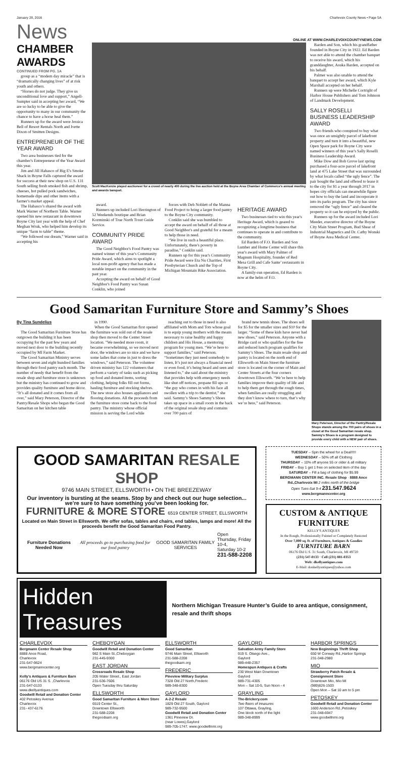January 28, 2016 Charlevoix County News • Page 5A
News
ONLINE AT WWW.CHARLEVOIXCOUNTYNEWS.COM
CHAMBER
AWARDS
CONTINUED FROM PG. 1A
group as a “modern day miracle” that is “dramatically changing lives” of at risk youth and others.
“Horses do not judge. They give us unconditional love and support,” Angell-Sumpter said in accepting her award, “We are so lucky to be able to give the opportunity to many in our community the chance to have a horse heal them.”
Runners up for the award were Jessica Bell of Resort Rentals North and Ivette Dixon of Smitten Designs.
ENTREPRENEUR OF THE YEAR AWARD
Two area businesses tied for the chamber's Entrepreneur of the Year Award this year.
Jim and Jill Habasco of Big E's Smoke Shack in Boyne Falls captured the award for success at their new shop on U.S. 131 South selling fresh smoked fish and shrimp, cheeses, hot pulled pork sandwiches, homemade dips and other items with a farmer's market appeal.
The Habasco’s shared the award with Mark Warner of Northern Table. Warner opened his new restaurant in downtown Boyne City last year with the help of Chef Meghan Wruk, who helped him develop its unique “farm to table” theme.
“We followed our dream,” Warner said in accepting his
Scott MacKenzie played auctioneer for a crowd of nearly 400 during the live auction held at the Boyne Area Chamber of Commerce's annual meeting and awards banquet.
award.
Runners up included Lori Herrington of 52 Weekends boutique and Brian Kozminski of True North Trout Guide Service.
COMMUNITY PRIDE AWARD
The Good Neighbor's Food Pantry was named winner of this year's Community Pride Award, which aims to spotlight a local non-profit agency that has made a notable impact on the community in the past year.
Accepting the award on behalf of Good Neighbor's Food Pantry was Susan Conklin, who joined
forces with Deb Noblett of the Manna Food Project to bring a larger food pantry to the Boyne City community.
Conklin said she was humbled to accept the award on behalf of all those at Good Neighbor's and grateful for a means to help those in need.
“We live in such a beautiful place. Unfortunately, there's poverty in paradise,” Conklin said.
Runners up for this year's Community Pride Award were Eta Nu Charities, First Presbyterian Church and the Top of Michigan Mountain Bike Association.
HERITAGE AWARD
Two businesses tied to win this year's Heritage Award, which is geared to recognizing a longtime business that continues to operate in and contribute to the community.
Ed Barden of F.O. Barden and Son Lumber and Home Center will share this year's award with Mary Palmer of Magnum Hospitality, founder of Red Mesa Grill and Cafe Sante’ restaurants in Boyne City.
A family-run operation, Ed Barden is now at the helm of F.O.
Barden and Son, which his grandfather founded in Boyne City in 1922. Ed Barden was not able to attend the chamber banquet to receive his award, which his granddaughter, Asuka Barden, accepted on his behalf.
Palmer was also unable to attend the banquet to accept her award, which Kyle Marshall accepted on her behalf.
Runners up were Michelle Cortright of Harbor House Publishers and Tom Johnson of Landmark Development.
SALLY ROSELLI BUSINESS LEADERSHIP AWARD
Two friends who conspired to buy what was once an unsightly parcel of lakefront property and turn it into a beautiful, new Open Space park for Boyne City were named winners of this year's Sally Roselli Business Leadership Award.
Mike Dow and Bob Grove last spring purchased a four-acre parcel of lakefront land at 475 Lake Street that was surrounded by what locals called “the ugly fence”. The pair bought the land and offered to lease it to the city for $1 a year through 2017 in hopes city officials can meanwhile figure out how to buy the land and incorporate it into its parks program. The city has since removed the “ugly fence” and cleared the property so it can be enjoyed by the public.
Runners up for the award included Lori Meeder, executive director of the Boyne City Main Street Program, Bud Shear of Industrial Magnetics and Dr. Cathy Wonski of Boyne Area Medical Center.
Good Samaritan Furniture Store and Sammy’s Shoes
By Tina Sundelius
The Good Samaritan Furniture Store has outgrown the building it has been occupying for the past few years and moved next door to the building recently occupied by MI Farm Market.
The Good Samaritan Ministry serves between seven and eight hundred families through their food pantry each month. The number of needy that benefit from the resale shop and furniture store is unknown but the ministry has continued to grow and provides quality furniture and home décor. “It’s all donated and it comes from all over,” said Mary Peterson, Director of the Pantry/Resale Shops who began the Good Samaritan on her kitchen table
in 1990.
When the Good Samaritan first opened the furniture was sold out of the resale shop then moved to the Center Street location. ”We needed more room, it became overwhelming, so we moved next door, the windows are so nice and we have some ladies that come in just to dress the windows,” said Peterson. The volunteer driven ministry has 122 volunteers that perform a variety of tasks such as picking up food and donated items, sorting clothing, helping folks fill out forms, hauling furniture and stocking shelves. The new store also houses appliances and flooring donations. All the proceeds from the furniture store come back to the food pantry. The ministry whose official mission is serving the Lord while
reaching out to those in need is also affiliated with Mom and Tots whose goal is to equip young mothers with the means necessary to raise healthy and happy children and His House, a mentoring program for young men. “We’re here to support families,” said Peterson. “Sometimes they just need somebody to listen, It’s just not always a financial need or even food, it’s being heard and seen and listened to,” she said about the ministry that provides help with emergency needs like shut off notices, propane fill ups or “the guy who comes in with his face all swollen with a trip to the dentist,” she said. Sammy’s Shoes Sammy’s Shoes takes up space in a small room in the back of the original resale shop and contains over 700 pairs of
brand new tennis shoes. The shoes sell for $5 for the smaller sizes and $10 for the larger. “Some of these kids have never had new shoes,” said Peterson. Anyone with a Bridge card or who qualifies for the free and reduced lunch program qualifies for Sammy’s Shoes. The main resale shop and pantry is located on the north end of Ellsworth on Main Street the furniture store is located on the corner of Main and Center Streets at the four corners downtown Ellsworth. “We’re here to help families improve their quality of life and to help them get through the rough times, when families are really struggling and they don’t know where to turn, that’s why we’re here,” said Peterson.
Mary Peterson, Director of the Pantry/Resale Shops stands among the 700 pairs of shoes in a closet at the Good Samaritan resale shop. Sammy's Shoes is a program designed to provide every child with a NEW pair of shoes.
GOOD SAMARITAN RESALE SHOP
9746 MAIN STREET, ELLSWORTH • ON THE BREEZEWAY
Our inventory is bursting at the seams. Stop by and check out our huge selection... we’re sure to have something you’ve been looking for.
FURNITURE & MORE STORE 6519 CENTER STREET, ELLSWORTH
Located on Main Street in Ellsworth. We offer sofas, tables and chairs, end tables, lamps and more! All the proceeds benefit the Good Samaritan Food Pantry.
Furniture Donations Needed Now All proceeds go to purchasing food for our food pantry GOOD SAMARITAN FAMILY SERVICES Open
Thursday, Friday 10-4,
Saturday 10-2
231-588-2208
TUESDAY – Spin the wheel for a Deal!!!!!
WEDNESDAY – 50% off all Clothing
THURSDAY – 10% off anyone 55 or older & all military
FRIDAY – Buy 1 get 1 free on selected item of the day
SATURDAY – Fill a bag of clothing for $5.99
BERGMANN CENTER INC. Resale Shop · 8888 Ance Rd.,Charlevoix MI 2 miles north of the bridge
Open Tues-Sat 9-4 231.547.9624
www.bergmanncenter.org
CUSTOM & ANTIQUE FURNITURE
KELLY'S ANTIQUES
In the Rough, Professionally Painted or Completely Restored
Over 7,000 sq. ft. of Furniture, Antiques & Goodies
FURNITURE BARN
06176 Old U.S. 31 South, Charlevoix, MI 49720
(231) 547-0133 · Cell (231) 881-0353
Web: dkellyantiques.com
E-Mail: donkellyantiques@yahoo.com
Hidden Treasures
Northern Michigan Treasure Hunter’s Guide to area antique, consignment, resale and thrift shops
CHARLEVOIX
Bergmann Center Resale Shop
8888 Ance Road,
Charlevoix
231-547-9624
www.bergmanncenter.org
Kelly’s Antiques & Furniture Barn
06176 Old US 31 S. ,Charlevoix
231-547-0133
www.dkellyantiques.com
Goodwill Retail and Donation Center
402 Petoskey Avenue
Charlevoix
231- 437-6176
CHEBOYGAN
Goodwill Retail and Donation Center
982 S Main St.,Cheboygan
231-445-9300
EAST JORDAN
Crossroads Resale Shop
205 Water Street., East Jordan
231-536-7606
Open Tuesday thru Saturday
ELLSWORTH
Good Samaritan Furniture & More Store
6519 Center St.,
Downtown Ellsworth
231-588-2208
thegoodsam.org
ELLSWORTH
Good Samaritan
9746 Main Street, Ellsworth
231-588-2208
thegoodsam.org
FREDERIC
Pineview Military Surplus
7328 Old 27 North,Frederic
989-348-8300
GAYLORD
A-2-Z Resale
1829 Old 27 South, Gaylord
989-732-9500
Goodwill Retail and Donation Center
1361 Pineview Dr.
(near Lowes),Gaylord
989-705-1747. www.goodwillnmi.org
GAYLORD
Salvation Army Family Store
919 S. Otsego Ave.,
Gaylord
989-448-2357
Homespun Antiques & Crafts
230 West Main Downtown
Gaylord
989-731-4305
Mon – Sat 10-5, Sun Noon - 4
GRAYLING
The-Brickery.com
Two floors of treasures
107 Ottawa, Grayling,
One block north of the light
989-348-8999
HARBOR SPRINGS
New Beginnings Thrift Shop
650 W Conway Rd.,Harbor Springs
231-348-2980
MIO
Strawberry Patch Resale & Consignment Store
Downtown Mio, Mio MI
(989)826-1503
Open Mon – Sat 10 am to 5 pm
PETOSKEY
Goodwill Retail and Donation Center
1600 Anderson Rd.,Petoskey
231-348-6947
www.goodwillnmi.org